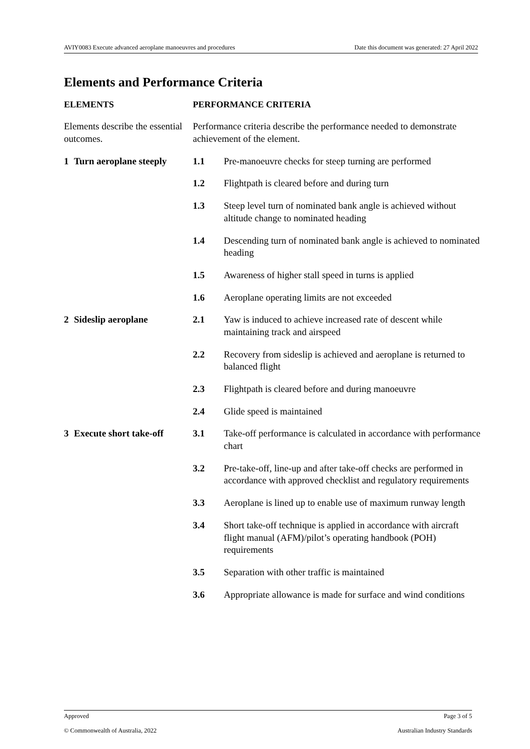AVIY0083 Execute advanced aeroplane manoeuvres and procedures Date this document was generated: 27 April 2022
Elements and Performance Criteria
| ELEMENTS | | PERFORMANCE CRITERIA | |
| --- | --- | --- | --- |
| Elements describe the essential outcomes. | | Performance criteria describe the performance needed to demonstrate achievement of the element. | |
| 1 | Turn aeroplane steeply | 1.1 | Pre-manoeuvre checks for steep turning are performed |
| | | 1.2 | Flightpath is cleared before and during turn |
| | | 1.3 | Steep level turn of nominated bank angle is achieved without altitude change to nominated heading |
| | | 1.4 | Descending turn of nominated bank angle is achieved to nominated heading |
| | | 1.5 | Awareness of higher stall speed in turns is applied |
| | | 1.6 | Aeroplane operating limits are not exceeded |
| 2 | Sideslip aeroplane | 2.1 | Yaw is induced to achieve increased rate of descent while maintaining track and airspeed |
| | | 2.2 | Recovery from sideslip is achieved and aeroplane is returned to balanced flight |
| | | 2.3 | Flightpath is cleared before and during manoeuvre |
| | | 2.4 | Glide speed is maintained |
| 3 | Execute short take-off | 3.1 | Take-off performance is calculated in accordance with performance chart |
| | | 3.2 | Pre-take-off, line-up and after take-off checks are performed in accordance with approved checklist and regulatory requirements |
| | | 3.3 | Aeroplane is lined up to enable use of maximum runway length |
| | | 3.4 | Short take-off technique is applied in accordance with aircraft flight manual (AFM)/pilot’s operating handbook (POH) requirements |
| | | 3.5 | Separation with other traffic is maintained |
| | | 3.6 | Appropriate allowance is made for surface and wind conditions |
Approved Page 3 of 5
© Commonwealth of Australia, 2022 Australian Industry Standards